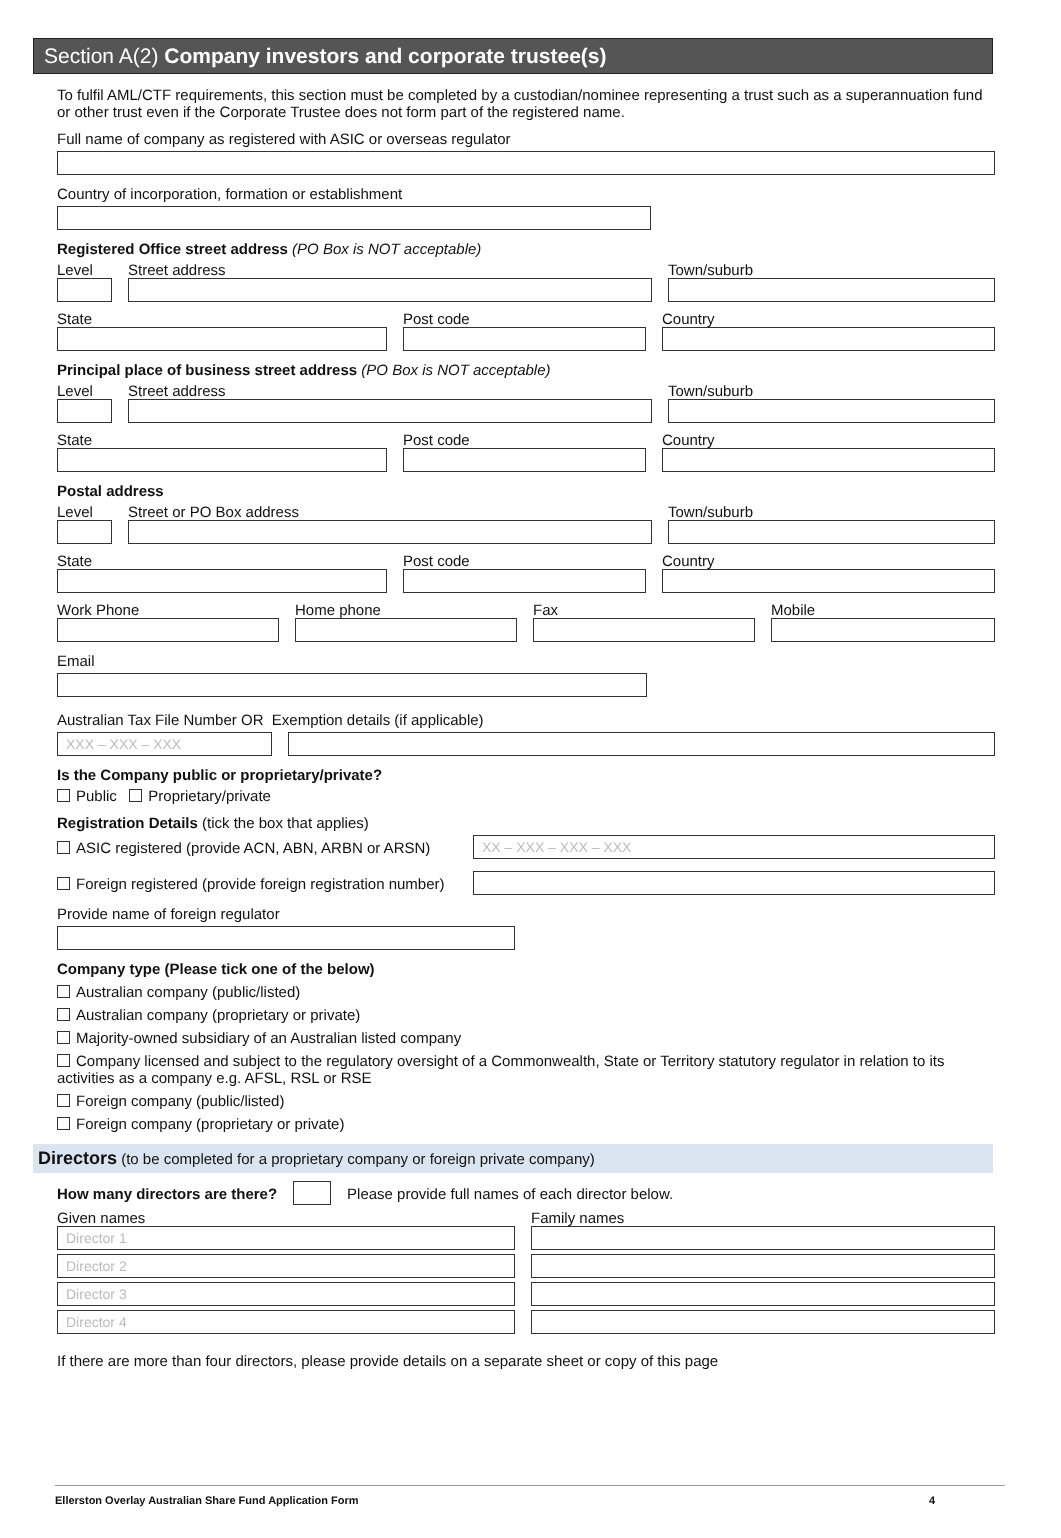Section A(2) Company investors and corporate trustee(s)
To fulfil AML/CTF requirements, this section must be completed by a custodian/nominee representing a trust such as a superannuation fund or other trust even if the Corporate Trustee does not form part of the registered name.
Full name of company as registered with ASIC or overseas regulator
Country of incorporation, formation or establishment
Registered Office street address (PO Box is NOT acceptable)
Level
Street address
Town/suburb
State
Post code
Country
Principal place of business street address (PO Box is NOT acceptable)
Level
Street address
Town/suburb
State
Post code
Country
Postal address
Level
Street or PO Box address
Town/suburb
State
Post code
Country
Work Phone
Home phone
Fax
Mobile
Email
Australian Tax File Number OR Exemption details (if applicable)
XXX – XXX – XXX
Is the Company public or proprietary/private?
Public Proprietary/private
Registration Details (tick the box that applies)
ASIC registered (provide ACN, ABN, ARBN or ARSN)
XX – XXX – XXX – XXX
Foreign registered (provide foreign registration number)
Provide name of foreign regulator
Company type (Please tick one of the below)
Australian company (public/listed)
Australian company (proprietary or private)
Majority-owned subsidiary of an Australian listed company
Company licensed and subject to the regulatory oversight of a Commonwealth, State or Territory statutory regulator in relation to its activities as a company e.g. AFSL, RSL or RSE
Foreign company (public/listed)
Foreign company (proprietary or private)
Directors (to be completed for a proprietary company or foreign private company)
How many directors are there?
Please provide full names of each director below.
Given names
Director 1
Director 2
Director 3
Director 4
Family names
If there are more than four directors, please provide details on a separate sheet or copy of this page
Ellerston Overlay Australian Share Fund Application Form 4